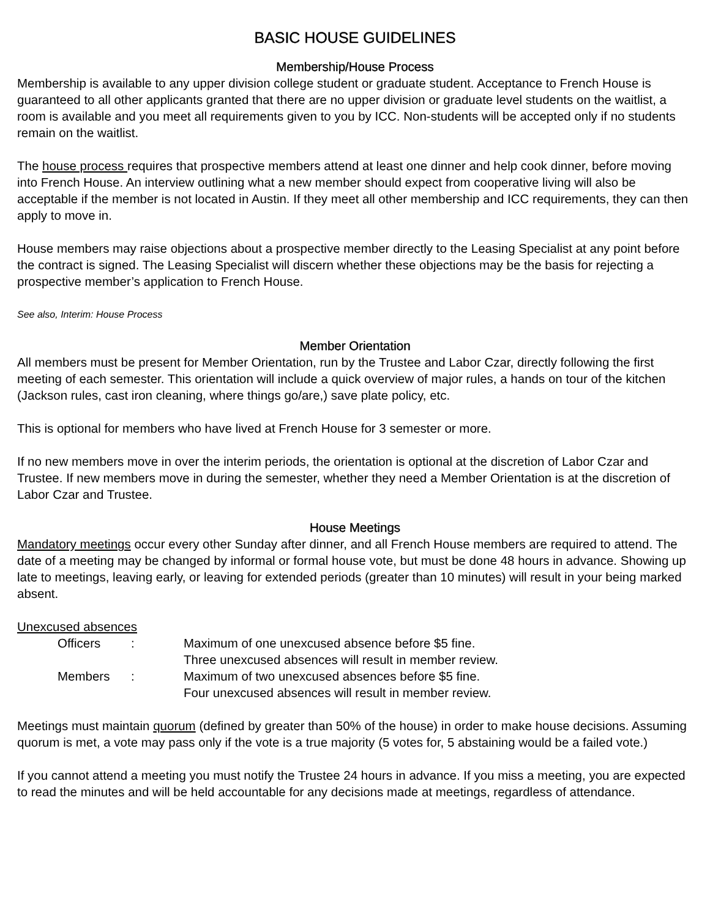BASIC HOUSE GUIDELINES
Membership/House Process
Membership is available to any upper division college student or graduate student. Acceptance to French House is guaranteed to all other applicants granted that there are no upper division or graduate level students on the waitlist, a room is available and you meet all requirements given to you by ICC. Non-students will be accepted only if no students remain on the waitlist.
The house process requires that prospective members attend at least one dinner and help cook dinner, before moving into French House. An interview outlining what a new member should expect from cooperative living will also be acceptable if the member is not located in Austin. If they meet all other membership and ICC requirements, they can then apply to move in.
House members may raise objections about a prospective member directly to the Leasing Specialist at any point before the contract is signed. The Leasing Specialist will discern whether these objections may be the basis for rejecting a prospective member’s application to French House.
See also, Interim: House Process
Member Orientation
All members must be present for Member Orientation, run by the Trustee and Labor Czar, directly following the first meeting of each semester. This orientation will include a quick overview of major rules, a hands on tour of the kitchen (Jackson rules, cast iron cleaning, where things go/are,) save plate policy, etc.
This is optional for members who have lived at French House for 3 semester or more.
If no new members move in over the interim periods, the orientation is optional at the discretion of Labor Czar and Trustee. If new members move in during the semester, whether they need a Member Orientation is at the discretion of Labor Czar and Trustee.
House Meetings
Mandatory meetings occur every other Sunday after dinner, and all French House members are required to attend. The date of a meeting may be changed by informal or formal house vote, but must be done 48 hours in advance. Showing up late to meetings, leaving early, or leaving for extended periods (greater than 10 minutes) will result in your being marked absent.
Unexcused absences
| Officers | : | Maximum of one unexcused absence before $5 fine. Three unexcused absences will result in member review. |
| Members | : | Maximum of two unexcused absences before $5 fine. Four unexcused absences will result in member review. |
Meetings must maintain quorum (defined by greater than 50% of the house) in order to make house decisions. Assuming quorum is met, a vote may pass only if the vote is a true majority (5 votes for, 5 abstaining would be a failed vote.)
If you cannot attend a meeting you must notify the Trustee 24 hours in advance. If you miss a meeting, you are expected to read the minutes and will be held accountable for any decisions made at meetings, regardless of attendance.